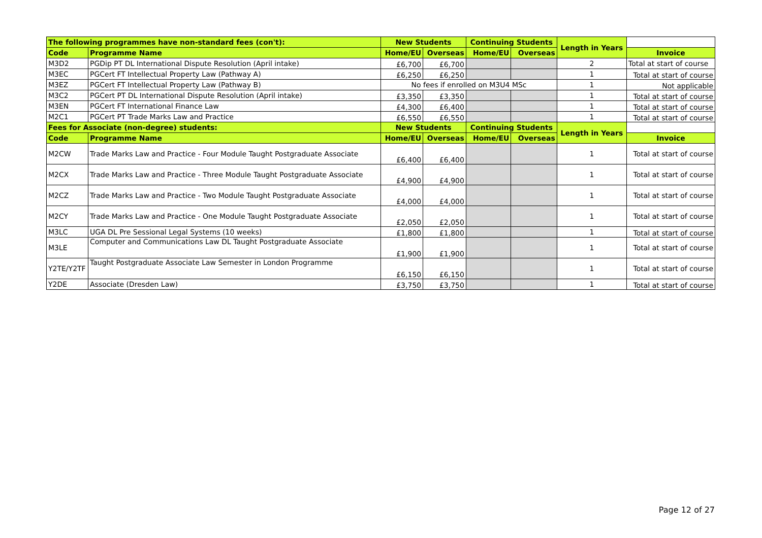| The following programmes have non-standard fees (con't): | | New Students | | Continuing Students | | Length in Years | |
| --- | --- | --- | --- | --- | --- | --- | --- |
| Code | Programme Name | Home/EU | Overseas | Home/EU | Overseas | | Invoice |
| M3D2 | PGDip PT DL International Dispute Resolution (April intake) | £6,700 | £6,700 | | | 2 | Total at start of course |
| M3EC | PGCert FT Intellectual Property Law (Pathway A) | £6,250 | £6,250 | | | 1 | Total at start of course |
| M3EZ | PGCert FT Intellectual Property Law (Pathway B) | No fees if enrolled on M3U4 MSc | | | | 1 | Not applicable |
| M3C2 | PGCert PT DL International Dispute Resolution (April intake) | £3,350 | £3,350 | | | 1 | Total at start of course |
| M3EN | PGCert FT International Finance Law | £4,300 | £6,400 | | | 1 | Total at start of course |
| M2C1 | PGCert PT Trade Marks Law and Practice | £6,550 | £6,550 | | | 1 | Total at start of course |
| Fees for Associate (non-degree) students: | | New Students | | Continuing Students | | Length in Years | |
| Code | Programme Name | Home/EU | Overseas | Home/EU | Overseas | | Invoice |
| M2CW | Trade Marks Law and Practice - Four Module Taught Postgraduate Associate | £6,400 | £6,400 | | | 1 | Total at start of course |
| M2CX | Trade Marks Law and Practice - Three Module Taught Postgraduate Associate | £4,900 | £4,900 | | | 1 | Total at start of course |
| M2CZ | Trade Marks Law and Practice - Two Module Taught Postgraduate Associate | £4,000 | £4,000 | | | 1 | Total at start of course |
| M2CY | Trade Marks Law and Practice - One Module Taught Postgraduate Associate | £2,050 | £2,050 | | | 1 | Total at start of course |
| M3LC | UGA DL Pre Sessional Legal Systems (10 weeks) | £1,800 | £1,800 | | | 1 | Total at start of course |
| M3LE | Computer and Communications Law DL Taught Postgraduate Associate | £1,900 | £1,900 | | | 1 | Total at start of course |
| Y2TE/Y2TF | Taught Postgraduate Associate Law Semester in London Programme | £6,150 | £6,150 | | | 1 | Total at start of course |
| Y2DE | Associate (Dresden Law) | £3,750 | £3,750 | | | 1 | Total at start of course |
Page 12 of 27